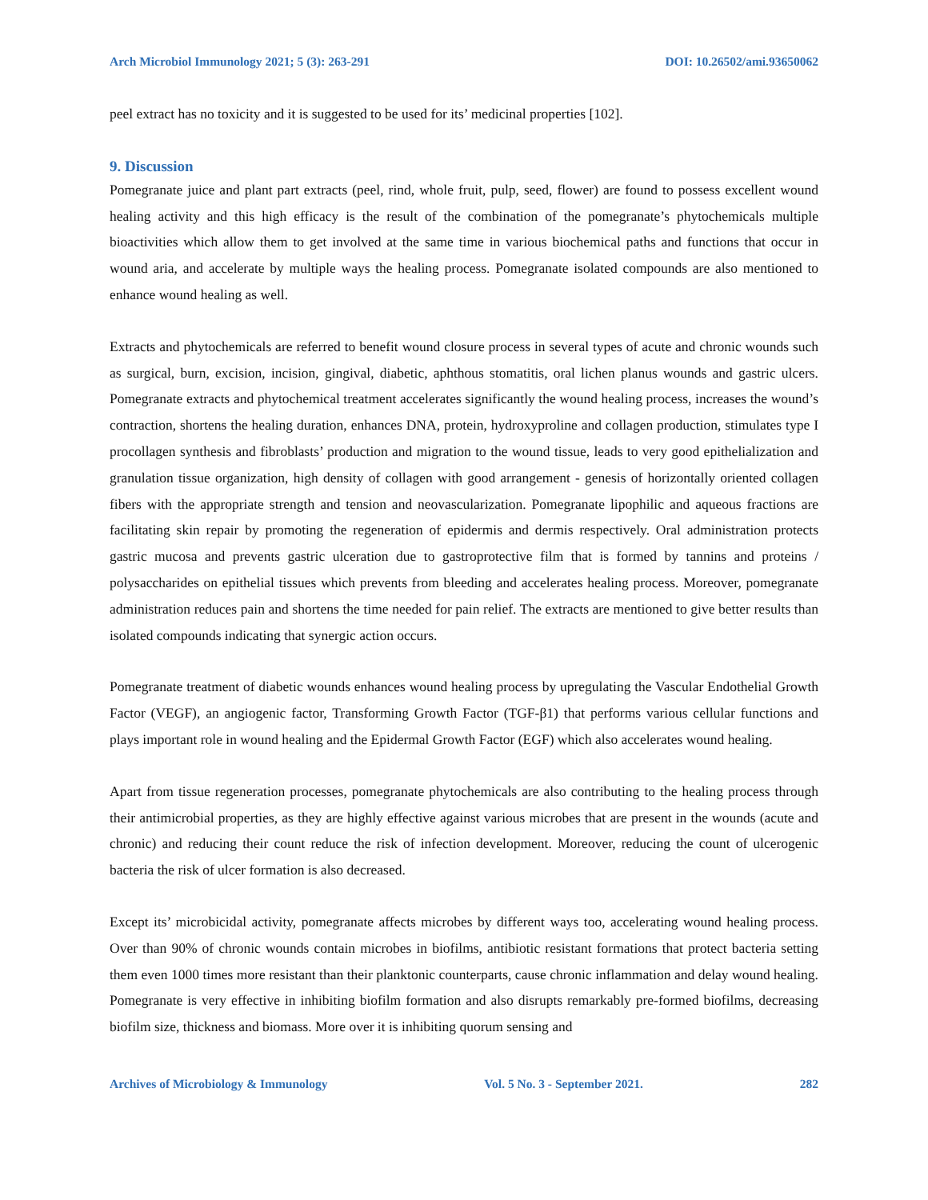Arch Microbiol Immunology 2021; 5 (3): 263-291 DOI: 10.26502/ami.93650062
peel extract has no toxicity and it is suggested to be used for its’ medicinal properties [102].
9. Discussion
Pomegranate juice and plant part extracts (peel, rind, whole fruit, pulp, seed, flower) are found to possess excellent wound healing activity and this high efficacy is the result of the combination of the pomegranate’s phytochemicals multiple bioactivities which allow them to get involved at the same time in various biochemical paths and functions that occur in wound aria, and accelerate by multiple ways the healing process. Pomegranate isolated compounds are also mentioned to enhance wound healing as well.
Extracts and phytochemicals are referred to benefit wound closure process in several types of acute and chronic wounds such as surgical, burn, excision, incision, gingival, diabetic, aphthous stomatitis, oral lichen planus wounds and gastric ulcers. Pomegranate extracts and phytochemical treatment accelerates significantly the wound healing process, increases the wound’s contraction, shortens the healing duration, enhances DNA, protein, hydroxyproline and collagen production, stimulates type I procollagen synthesis and fibroblasts’ production and migration to the wound tissue, leads to very good epithelialization and granulation tissue organization, high density of collagen with good arrangement - genesis of horizontally oriented collagen fibers with the appropriate strength and tension and neovascularization. Pomegranate lipophilic and aqueous fractions are facilitating skin repair by promoting the regeneration of epidermis and dermis respectively. Oral administration protects gastric mucosa and prevents gastric ulceration due to gastroprotective film that is formed by tannins and proteins / polysaccharides on epithelial tissues which prevents from bleeding and accelerates healing process. Moreover, pomegranate administration reduces pain and shortens the time needed for pain relief. The extracts are mentioned to give better results than isolated compounds indicating that synergic action occurs.
Pomegranate treatment of diabetic wounds enhances wound healing process by upregulating the Vascular Endothelial Growth Factor (VEGF), an angiogenic factor, Transforming Growth Factor (TGF-β1) that performs various cellular functions and plays important role in wound healing and the Epidermal Growth Factor (EGF) which also accelerates wound healing.
Apart from tissue regeneration processes, pomegranate phytochemicals are also contributing to the healing process through their antimicrobial properties, as they are highly effective against various microbes that are present in the wounds (acute and chronic) and reducing their count reduce the risk of infection development. Moreover, reducing the count of ulcerogenic bacteria the risk of ulcer formation is also decreased.
Except its’ microbicidal activity, pomegranate affects microbes by different ways too, accelerating wound healing process. Over than 90% of chronic wounds contain microbes in biofilms, antibiotic resistant formations that protect bacteria setting them even 1000 times more resistant than their planktonic counterparts, cause chronic inflammation and delay wound healing. Pomegranate is very effective in inhibiting biofilm formation and also disrupts remarkably pre-formed biofilms, decreasing biofilm size, thickness and biomass. More over it is inhibiting quorum sensing and
Archives of Microbiology & Immunology Vol. 5 No. 3 - September 2021. 282